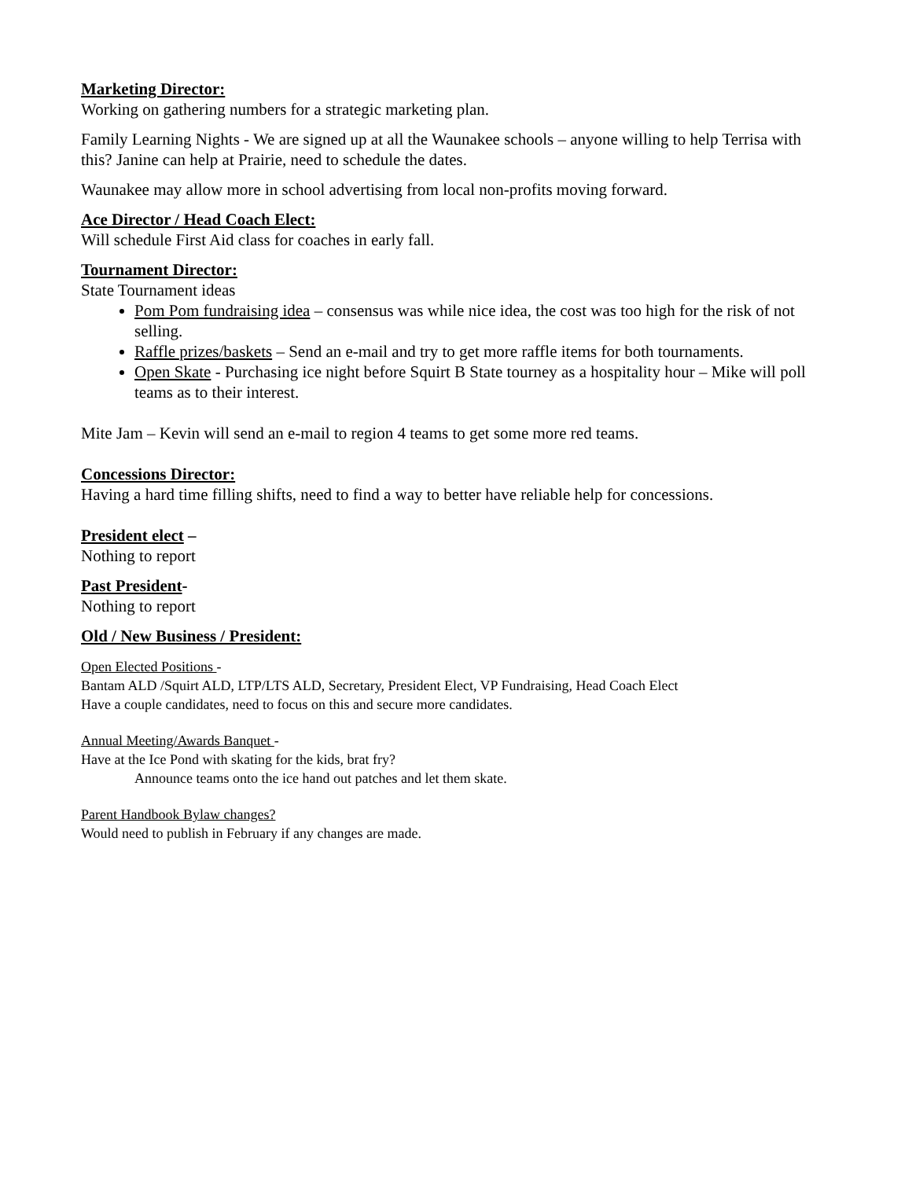Marketing Director:
Working on gathering numbers for a strategic marketing plan.
Family Learning Nights - We are signed up at all the Waunakee schools – anyone willing to help Terrisa with this? Janine can help at Prairie, need to schedule the dates.
Waunakee may allow more in school advertising from local non-profits moving forward.
Ace Director / Head Coach Elect:
Will schedule First Aid class for coaches in early fall.
Tournament Director:
State Tournament ideas
Pom Pom fundraising idea – consensus was while nice idea, the cost was too high for the risk of not selling.
Raffle prizes/baskets – Send an e-mail and try to get more raffle items for both tournaments.
Open Skate - Purchasing ice night before Squirt B State tourney as a hospitality hour – Mike will poll teams as to their interest.
Mite Jam – Kevin will send an e-mail to region 4 teams to get some more red teams.
Concessions Director:
Having a hard time filling shifts, need to find a way to better have reliable help for concessions.
President elect –
Nothing to report
Past President-
Nothing to report
Old / New Business / President:
Open Elected Positions -
Bantam ALD /Squirt ALD, LTP/LTS ALD, Secretary, President Elect, VP Fundraising, Head Coach Elect
Have a couple candidates, need to focus on this and secure more candidates.
Annual Meeting/Awards Banquet -
Have at the Ice Pond with skating for the kids, brat fry?
Announce teams onto the ice hand out patches and let them skate.
Parent Handbook Bylaw changes?
Would need to publish in February if any changes are made.